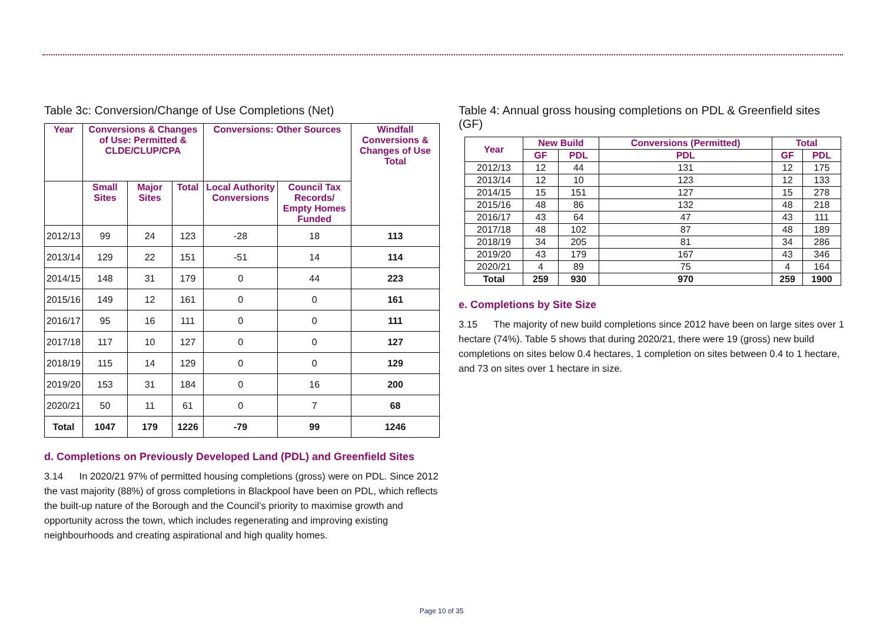Table 3c: Conversion/Change of Use Completions (Net)
| Year | Conversions & Changes of Use: Permitted & CLDE/CLUP/CPA | | | Conversions: Other Sources | | Windfall Conversions & Changes of Use Total |
| --- | --- | --- | --- | --- | --- | --- |
| | Small Sites | Major Sites | Total | Local Authority Conversions | Council Tax Records/ Empty Homes Funded | |
| 2012/13 | 99 | 24 | 123 | -28 | 18 | 113 |
| 2013/14 | 129 | 22 | 151 | -51 | 14 | 114 |
| 2014/15 | 148 | 31 | 179 | 0 | 44 | 223 |
| 2015/16 | 149 | 12 | 161 | 0 | 0 | 161 |
| 2016/17 | 95 | 16 | 111 | 0 | 0 | 111 |
| 2017/18 | 117 | 10 | 127 | 0 | 0 | 127 |
| 2018/19 | 115 | 14 | 129 | 0 | 0 | 129 |
| 2019/20 | 153 | 31 | 184 | 0 | 16 | 200 |
| 2020/21 | 50 | 11 | 61 | 0 | 7 | 68 |
| Total | 1047 | 179 | 1226 | -79 | 99 | 1246 |
d. Completions on Previously Developed Land (PDL) and Greenfield Sites
3.14 In 2020/21 97% of permitted housing completions (gross) were on PDL. Since 2012 the vast majority (88%) of gross completions in Blackpool have been on PDL, which reflects the built-up nature of the Borough and the Council’s priority to maximise growth and opportunity across the town, which includes regenerating and improving existing neighbourhoods and creating aspirational and high quality homes.
Table 4: Annual gross housing completions on PDL & Greenfield sites (GF)
| Year | New Build | | Conversions (Permitted) | Total | |
| --- | --- | --- | --- | --- | --- |
| | GF | PDL | PDL | GF | PDL |
| 2012/13 | 12 | 44 | 131 | 12 | 175 |
| 2013/14 | 12 | 10 | 123 | 12 | 133 |
| 2014/15 | 15 | 151 | 127 | 15 | 278 |
| 2015/16 | 48 | 86 | 132 | 48 | 218 |
| 2016/17 | 43 | 64 | 47 | 43 | 111 |
| 2017/18 | 48 | 102 | 87 | 48 | 189 |
| 2018/19 | 34 | 205 | 81 | 34 | 286 |
| 2019/20 | 43 | 179 | 167 | 43 | 346 |
| 2020/21 | 4 | 89 | 75 | 4 | 164 |
| Total | 259 | 930 | 970 | 259 | 1900 |
e. Completions by Site Size
3.15 The majority of new build completions since 2012 have been on large sites over 1 hectare (74%). Table 5 shows that during 2020/21, there were 19 (gross) new build completions on sites below 0.4 hectares, 1 completion on sites between 0.4 to 1 hectare, and 73 on sites over 1 hectare in size.
Page 10 of 35